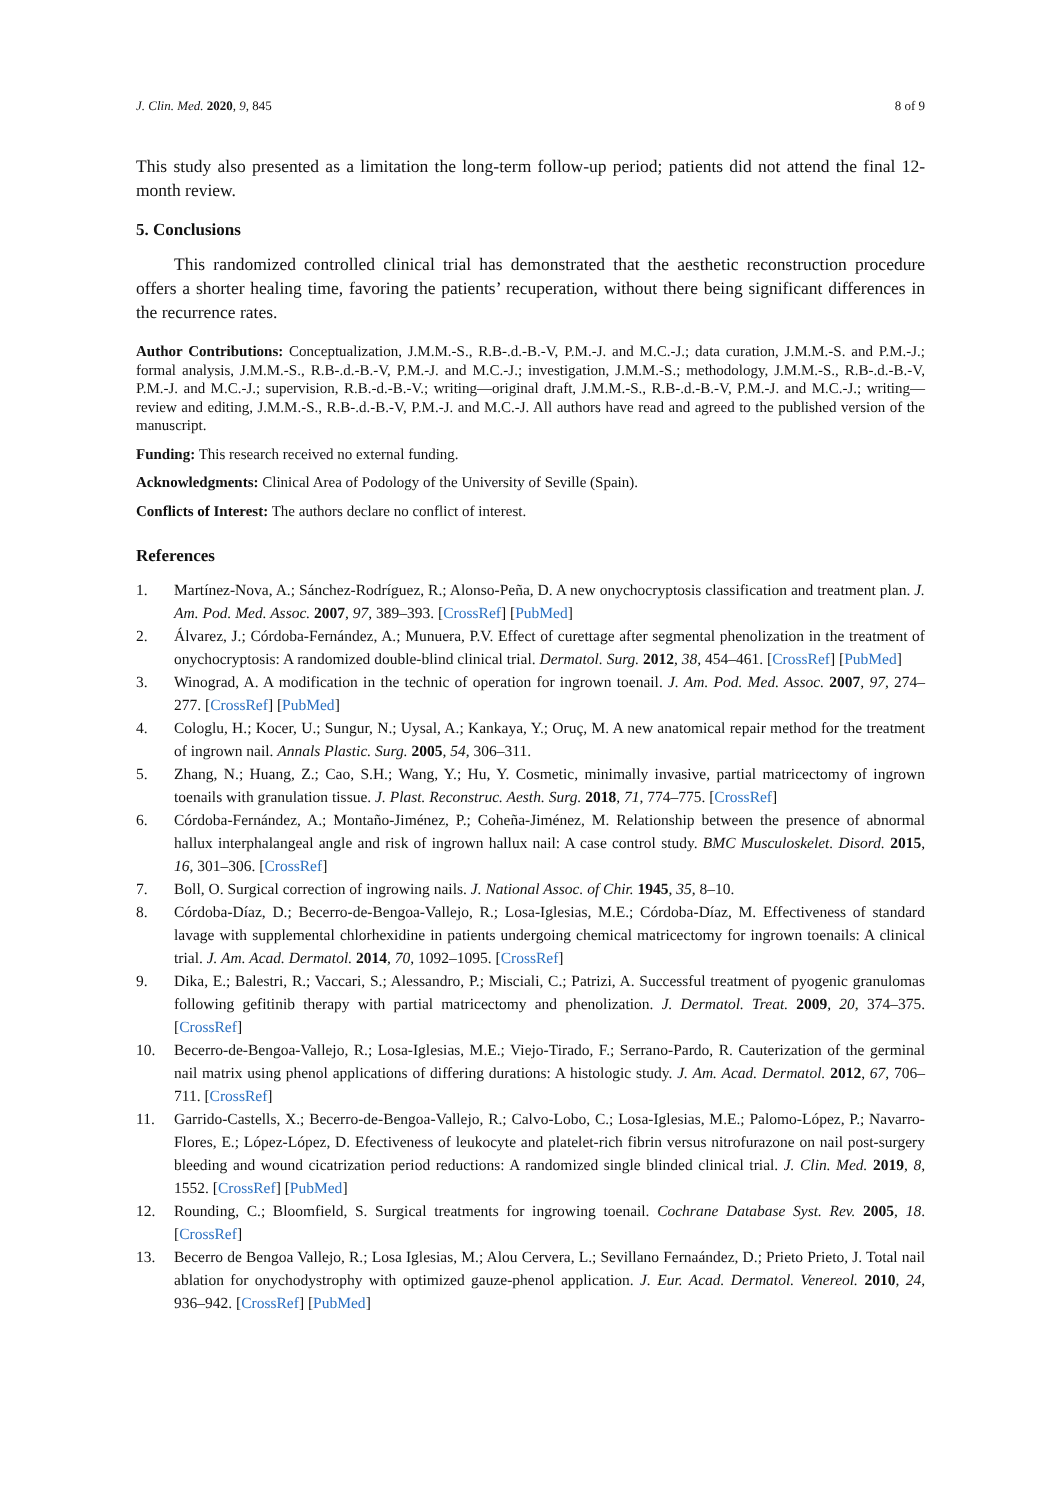J. Clin. Med. 2020, 9, 845 8 of 9
This study also presented as a limitation the long-term follow-up period; patients did not attend the final 12-month review.
5. Conclusions
This randomized controlled clinical trial has demonstrated that the aesthetic reconstruction procedure offers a shorter healing time, favoring the patients’ recuperation, without there being significant differences in the recurrence rates.
Author Contributions: Conceptualization, J.M.M.-S., R.B-.d.-B.-V, P.M.-J. and M.C.-J.; data curation, J.M.M.-S. and P.M.-J.; formal analysis, J.M.M.-S., R.B-.d.-B.-V, P.M.-J. and M.C.-J.; investigation, J.M.M.-S.; methodology, J.M.M.-S., R.B-.d.-B.-V, P.M.-J. and M.C.-J.; supervision, R.B.-d.-B.-V.; writing—original draft, J.M.M.-S., R.B-.d.-B.-V, P.M.-J. and M.C.-J.; writing—review and editing, J.M.M.-S., R.B-.d.-B.-V, P.M.-J. and M.C.-J. All authors have read and agreed to the published version of the manuscript.
Funding: This research received no external funding.
Acknowledgments: Clinical Area of Podology of the University of Seville (Spain).
Conflicts of Interest: The authors declare no conflict of interest.
References
1. Martínez-Nova, A.; Sánchez-Rodríguez, R.; Alonso-Peña, D. A new onychocryptosis classification and treatment plan. J. Am. Pod. Med. Assoc. 2007, 97, 389–393. [CrossRef] [PubMed]
2. Álvarez, J.; Córdoba-Fernández, A.; Munuera, P.V. Effect of curettage after segmental phenolization in the treatment of onychocryptosis: A randomized double-blind clinical trial. Dermatol. Surg. 2012, 38, 454–461. [CrossRef] [PubMed]
3. Winograd, A. A modification in the technic of operation for ingrown toenail. J. Am. Pod. Med. Assoc. 2007, 97, 274–277. [CrossRef] [PubMed]
4. Cologlu, H.; Kocer, U.; Sungur, N.; Uysal, A.; Kankaya, Y.; Oruç, M. A new anatomical repair method for the treatment of ingrown nail. Annals Plastic. Surg. 2005, 54, 306–311.
5. Zhang, N.; Huang, Z.; Cao, S.H.; Wang, Y.; Hu, Y. Cosmetic, minimally invasive, partial matricectomy of ingrown toenails with granulation tissue. J. Plast. Reconstruc. Aesth. Surg. 2018, 71, 774–775. [CrossRef]
6. Córdoba-Fernández, A.; Montaño-Jiménez, P.; Coheña-Jiménez, M. Relationship between the presence of abnormal hallux interphalangeal angle and risk of ingrown hallux nail: A case control study. BMC Musculoskelet. Disord. 2015, 16, 301–306. [CrossRef]
7. Boll, O. Surgical correction of ingrowing nails. J. National Assoc. of Chir. 1945, 35, 8–10.
8. Córdoba-Díaz, D.; Becerro-de-Bengoa-Vallejo, R.; Losa-Iglesias, M.E.; Córdoba-Díaz, M. Effectiveness of standard lavage with supplemental chlorhexidine in patients undergoing chemical matricectomy for ingrown toenails: A clinical trial. J. Am. Acad. Dermatol. 2014, 70, 1092–1095. [CrossRef]
9. Dika, E.; Balestri, R.; Vaccari, S.; Alessandro, P.; Misciali, C.; Patrizi, A. Successful treatment of pyogenic granulomas following gefitinib therapy with partial matricectomy and phenolization. J. Dermatol. Treat. 2009, 20, 374–375. [CrossRef]
10. Becerro-de-Bengoa-Vallejo, R.; Losa-Iglesias, M.E.; Viejo-Tirado, F.; Serrano-Pardo, R. Cauterization of the germinal nail matrix using phenol applications of differing durations: A histologic study. J. Am. Acad. Dermatol. 2012, 67, 706–711. [CrossRef]
11. Garrido-Castells, X.; Becerro-de-Bengoa-Vallejo, R.; Calvo-Lobo, C.; Losa-Iglesias, M.E.; Palomo-López, P.; Navarro-Flores, E.; López-López, D. Efectiveness of leukocyte and platelet-rich fibrin versus nitrofurazone on nail post-surgery bleeding and wound cicatrization period reductions: A randomized single blinded clinical trial. J. Clin. Med. 2019, 8, 1552. [CrossRef] [PubMed]
12. Rounding, C.; Bloomfield, S. Surgical treatments for ingrowing toenail. Cochrane Database Syst. Rev. 2005, 18. [CrossRef]
13. Becerro de Bengoa Vallejo, R.; Losa Iglesias, M.; Alou Cervera, L.; Sevillano Fernaández, D.; Prieto Prieto, J. Total nail ablation for onychodystrophy with optimized gauze-phenol application. J. Eur. Acad. Dermatol. Venereol. 2010, 24, 936–942. [CrossRef] [PubMed]